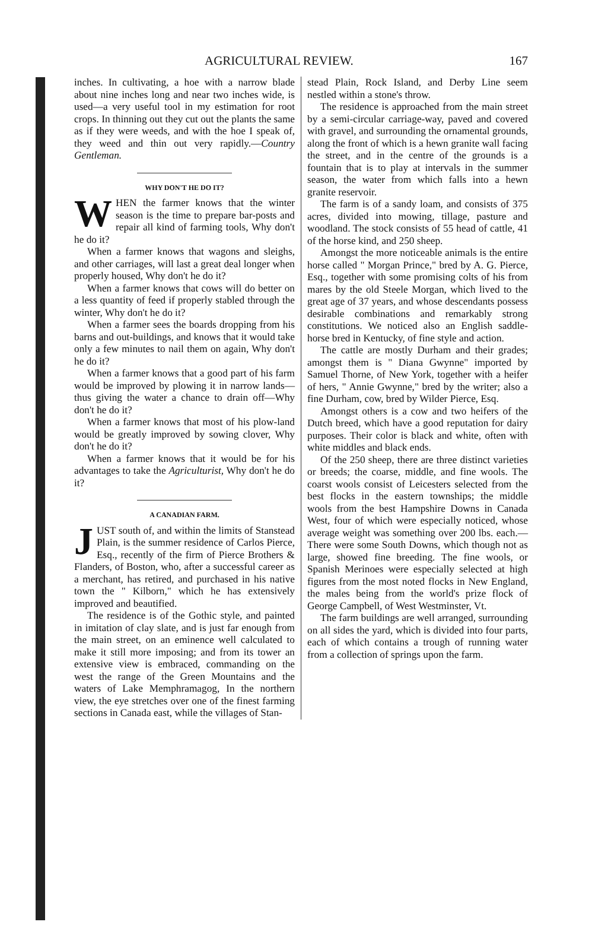AGRICULTURAL REVIEW. 167
inches. In cultivating, a hoe with a narrow blade about nine inches long and near two inches wide, is used—a very useful tool in my estimation for root crops. In thinning out they cut out the plants the same as if they were weeds, and with the hoe I speak of, they weed and thin out very rapidly.—Country Gentleman.
WHY DON'T HE DO IT?
WHEN the farmer knows that the winter season is the time to prepare bar-posts and repair all kind of farming tools, Why don't he do it?
When a farmer knows that wagons and sleighs, and other carriages, will last a great deal longer when properly housed, Why don't he do it?
When a farmer knows that cows will do better on a less quantity of feed if properly stabled through the winter, Why don't he do it?
When a farmer sees the boards dropping from his barns and out-buildings, and knows that it would take only a few minutes to nail them on again, Why don't he do it?
When a farmer knows that a good part of his farm would be improved by plowing it in narrow lands—thus giving the water a chance to drain off—Why don't he do it?
When a farmer knows that most of his plow-land would be greatly improved by sowing clover, Why don't he do it?
When a farmer knows that it would be for his advantages to take the Agriculturist, Why don't he do it?
A CANADIAN FARM.
JUST south of, and within the limits of Stanstead Plain, is the summer residence of Carlos Pierce, Esq., recently of the firm of Pierce Brothers & Flanders, of Boston, who, after a successful career as a merchant, has retired, and purchased in his native town the " Kilborn," which he has extensively improved and beautified.
The residence is of the Gothic style, and painted in imitation of clay slate, and is just far enough from the main street, on an eminence well calculated to make it still more imposing; and from its tower an extensive view is embraced, commanding on the west the range of the Green Mountains and the waters of Lake Memphramagog, In the northern view, the eye stretches over one of the finest farming sections in Canada east, while the villages of Stan-
stead Plain, Rock Island, and Derby Line seem nestled within a stone's throw.
The residence is approached from the main street by a semi-circular carriage-way, paved and covered with gravel, and surrounding the ornamental grounds, along the front of which is a hewn granite wall facing the street, and in the centre of the grounds is a fountain that is to play at intervals in the summer season, the water from which falls into a hewn granite reservoir.
The farm is of a sandy loam, and consists of 375 acres, divided into mowing, tillage, pasture and woodland. The stock consists of 55 head of cattle, 41 of the horse kind, and 250 sheep.
Amongst the more noticeable animals is the entire horse called " Morgan Prince," bred by A. G. Pierce, Esq., together with some promising colts of his from mares by the old Steele Morgan, which lived to the great age of 37 years, and whose descendants possess desirable combinations and remarkably strong constitutions. We noticed also an English saddle-horse bred in Kentucky, of fine style and action.
The cattle are mostly Durham and their grades; amongst them is " Diana Gwynne" imported by Samuel Thorne, of New York, together with a heifer of hers, " Annie Gwynne," bred by the writer; also a fine Durham, cow, bred by Wilder Pierce, Esq.
Amongst others is a cow and two heifers of the Dutch breed, which have a good reputation for dairy purposes. Their color is black and white, often with white middles and black ends.
Of the 250 sheep, there are three distinct varieties or breeds; the coarse, middle, and fine wools. The coarst wools consist of Leicesters selected from the best flocks in the eastern townships; the middle wools from the best Hampshire Downs in Canada West, four of which were especially noticed, whose average weight was something over 200 lbs. each.—There were some South Downs, which though not as large, showed fine breeding. The fine wools, or Spanish Merinoes were especially selected at high figures from the most noted flocks in New England, the males being from the world's prize flock of George Campbell, of West Westminster, Vt.
The farm buildings are well arranged, surrounding on all sides the yard, which is divided into four parts, each of which contains a trough of running water from a collection of springs upon the farm.